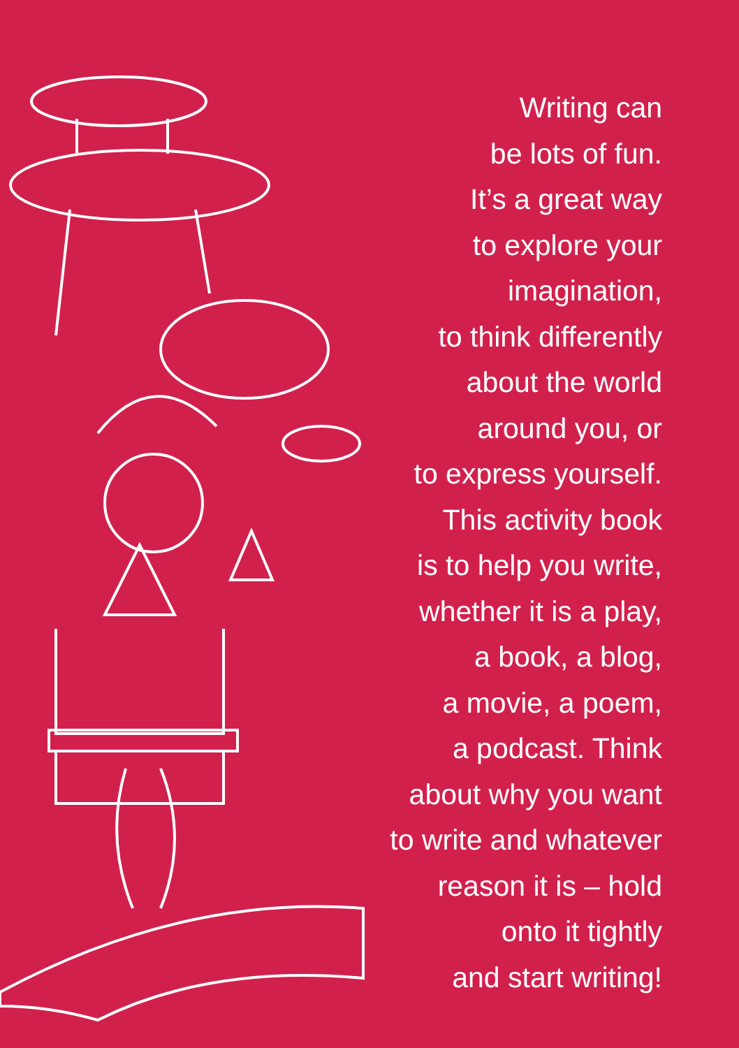Writing can
be lots of fun.
It’s a great way
to explore your
imagination,
to think differently
about the world
around you, or
to express yourself.
This activity book
is to help you write,
whether it is a play,
a book, a blog,
a movie, a poem,
a podcast. Think
about why you want
to write and whatever
reason it is – hold
onto it tightly
and start writing!